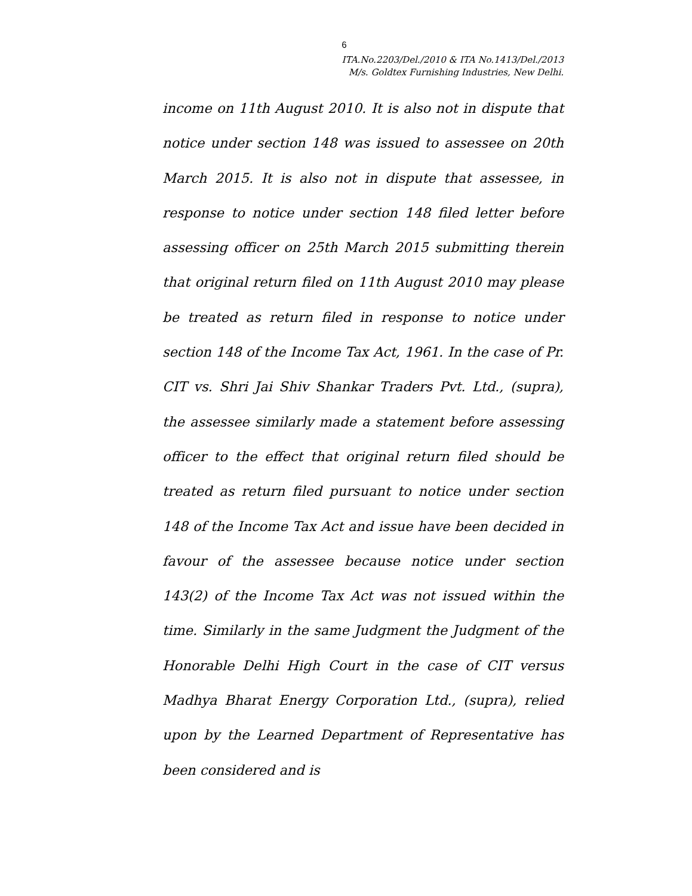6
ITA.No.2203/Del./2010 & ITA No.1413/Del./2013
M/s. Goldtex Furnishing Industries, New Delhi.
income on 11th August 2010. It is also not in dispute that notice under section 148 was issued to assessee on 20th March 2015. It is also not in dispute that assessee, in response to notice under section 148 filed letter before assessing officer on 25th March 2015 submitting therein that original return filed on 11th August 2010 may please be treated as return filed in response to notice under section 148 of the Income Tax Act, 1961. In the case of Pr. CIT vs. Shri Jai Shiv Shankar Traders Pvt. Ltd., (supra), the assessee similarly made a statement before assessing officer to the effect that original return filed should be treated as return filed pursuant to notice under section 148 of the Income Tax Act and issue have been decided in favour of the assessee because notice under section 143(2) of the Income Tax Act was not issued within the time. Similarly in the same Judgment the Judgment of the Honorable Delhi High Court in the case of CIT versus Madhya Bharat Energy Corporation Ltd., (supra), relied upon by the Learned Department of Representative has been considered and is